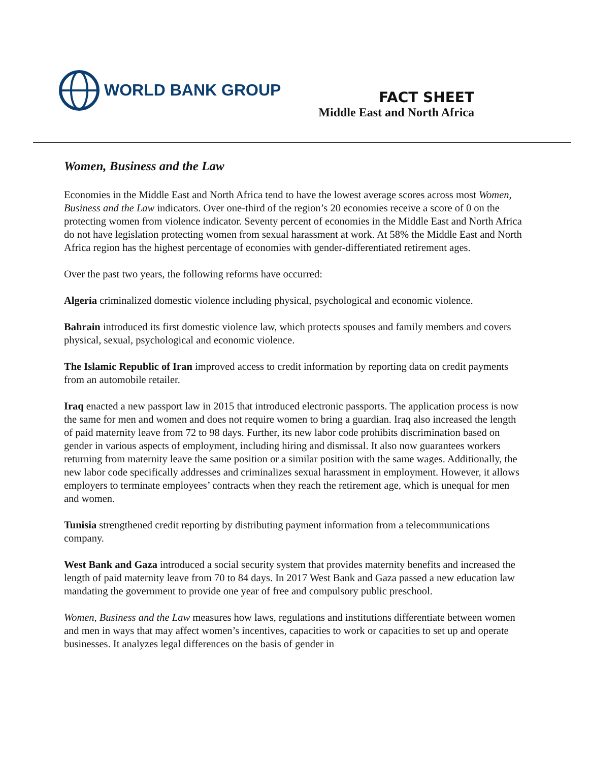WORLD BANK GROUP
FACT SHEET
Middle East and North Africa
Women, Business and the Law
Economies in the Middle East and North Africa tend to have the lowest average scores across most Women, Business and the Law indicators. Over one-third of the region’s 20 economies receive a score of 0 on the protecting women from violence indicator. Seventy percent of economies in the Middle East and North Africa do not have legislation protecting women from sexual harassment at work. At 58% the Middle East and North Africa region has the highest percentage of economies with gender-differentiated retirement ages.
Over the past two years, the following reforms have occurred:
Algeria criminalized domestic violence including physical, psychological and economic violence.
Bahrain introduced its first domestic violence law, which protects spouses and family members and covers physical, sexual, psychological and economic violence.
The Islamic Republic of Iran improved access to credit information by reporting data on credit payments from an automobile retailer.
Iraq enacted a new passport law in 2015 that introduced electronic passports. The application process is now the same for men and women and does not require women to bring a guardian. Iraq also increased the length of paid maternity leave from 72 to 98 days. Further, its new labor code prohibits discrimination based on gender in various aspects of employment, including hiring and dismissal. It also now guarantees workers returning from maternity leave the same position or a similar position with the same wages. Additionally, the new labor code specifically addresses and criminalizes sexual harassment in employment. However, it allows employers to terminate employees’ contracts when they reach the retirement age, which is unequal for men and women.
Tunisia strengthened credit reporting by distributing payment information from a telecommunications company.
West Bank and Gaza introduced a social security system that provides maternity benefits and increased the length of paid maternity leave from 70 to 84 days. In 2017 West Bank and Gaza passed a new education law mandating the government to provide one year of free and compulsory public preschool.
Women, Business and the Law measures how laws, regulations and institutions differentiate between women and men in ways that may affect women’s incentives, capacities to work or capacities to set up and operate businesses. It analyzes legal differences on the basis of gender in